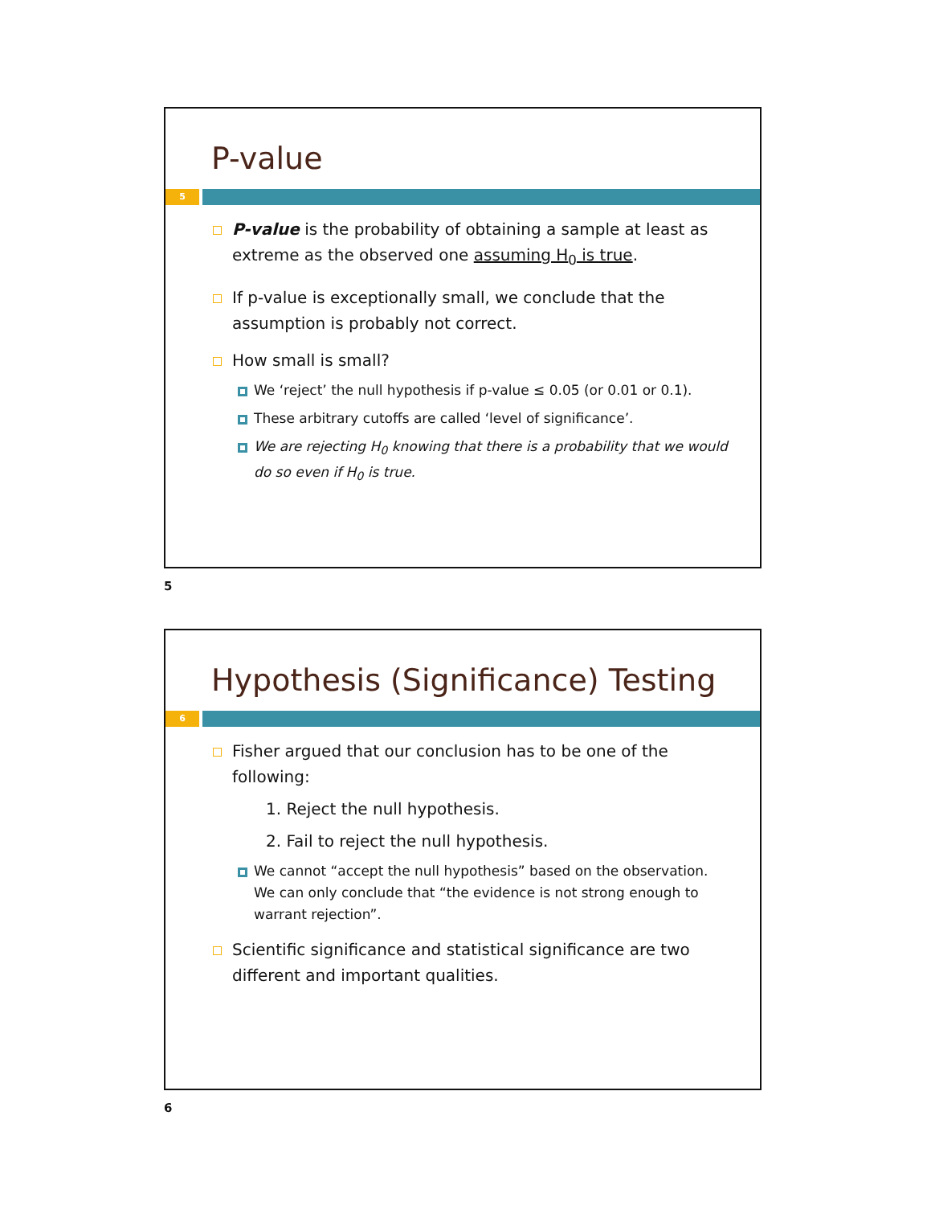P-value
5
P-value is the probability of obtaining a sample at least as extreme as the observed one assuming H<sub>0</sub> is true.
If p-value is exceptionally small, we conclude that the assumption is probably not correct.
How small is small?
We ‘reject’ the null hypothesis if p-value ≤ 0.05 (or 0.01 or 0.1).
These arbitrary cutoffs are called ‘level of significance’.
We are rejecting H<sub>0</sub> knowing that there is a probability that we would do so even if H<sub>0</sub> is true.
5
Hypothesis (Significance) Testing
6
Fisher argued that our conclusion has to be one of the following:
1. Reject the null hypothesis.
2. Fail to reject the null hypothesis.
We cannot “accept the null hypothesis” based on the observation. We can only conclude that “the evidence is not strong enough to warrant rejection”.
Scientific significance and statistical significance are two different and important qualities.
6